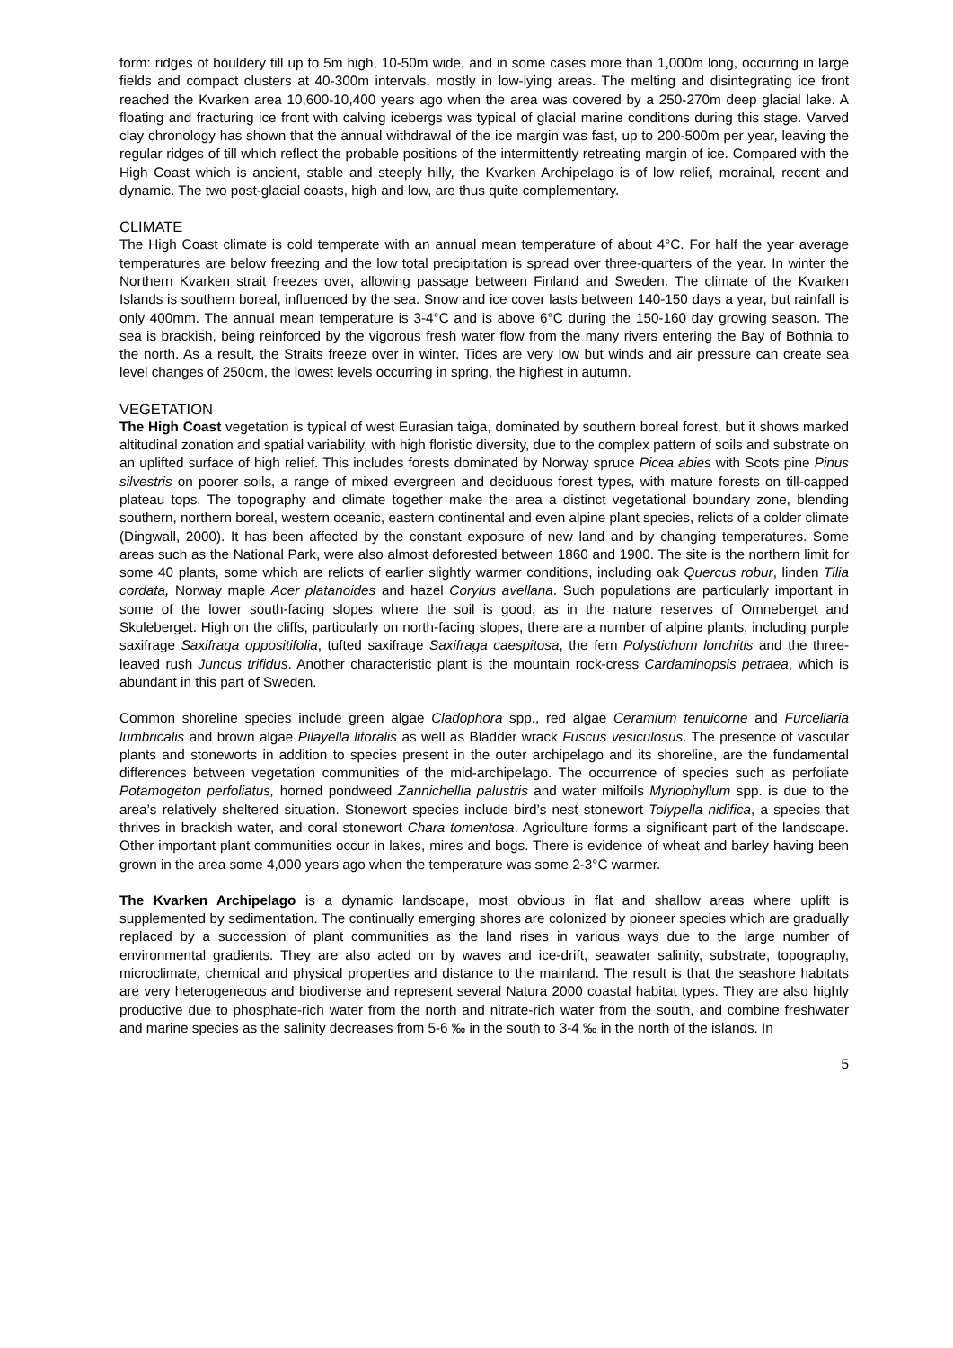form: ridges of bouldery till up to 5m high, 10-50m wide, and in some cases more than 1,000m long, occurring in large fields and compact clusters at 40-300m intervals, mostly in low-lying areas. The melting and disintegrating ice front reached the Kvarken area 10,600-10,400 years ago when the area was covered by a 250-270m deep glacial lake. A floating and fracturing ice front with calving icebergs was typical of glacial marine conditions during this stage. Varved clay chronology has shown that the annual withdrawal of the ice margin was fast, up to 200-500m per year, leaving the regular ridges of till which reflect the probable positions of the intermittently retreating margin of ice. Compared with the High Coast which is ancient, stable and steeply hilly, the Kvarken Archipelago is of low relief, morainal, recent and dynamic. The two post-glacial coasts, high and low, are thus quite complementary.
CLIMATE
The High Coast climate is cold temperate with an annual mean temperature of about 4°C. For half the year average temperatures are below freezing and the low total precipitation is spread over three-quarters of the year. In winter the Northern Kvarken strait freezes over, allowing passage between Finland and Sweden. The climate of the Kvarken Islands is southern boreal, influenced by the sea. Snow and ice cover lasts between 140-150 days a year, but rainfall is only 400mm. The annual mean temperature is 3-4°C and is above 6°C during the 150-160 day growing season. The sea is brackish, being reinforced by the vigorous fresh water flow from the many rivers entering the Bay of Bothnia to the north. As a result, the Straits freeze over in winter. Tides are very low but winds and air pressure can create sea level changes of 250cm, the lowest levels occurring in spring, the highest in autumn.
VEGETATION
The High Coast vegetation is typical of west Eurasian taiga, dominated by southern boreal forest, but it shows marked altitudinal zonation and spatial variability, with high floristic diversity, due to the complex pattern of soils and substrate on an uplifted surface of high relief. This includes forests dominated by Norway spruce Picea abies with Scots pine Pinus silvestris on poorer soils, a range of mixed evergreen and deciduous forest types, with mature forests on till-capped plateau tops. The topography and climate together make the area a distinct vegetational boundary zone, blending southern, northern boreal, western oceanic, eastern continental and even alpine plant species, relicts of a colder climate (Dingwall, 2000). It has been affected by the constant exposure of new land and by changing temperatures. Some areas such as the National Park, were also almost deforested between 1860 and 1900. The site is the northern limit for some 40 plants, some which are relicts of earlier slightly warmer conditions, including oak Quercus robur, linden Tilia cordata, Norway maple Acer platanoides and hazel Corylus avellana. Such populations are particularly important in some of the lower south-facing slopes where the soil is good, as in the nature reserves of Omneberget and Skuleberget. High on the cliffs, particularly on north-facing slopes, there are a number of alpine plants, including purple saxifrage Saxifraga oppositifolia, tufted saxifrage Saxifraga caespitosa, the fern Polystichum lonchitis and the three-leaved rush Juncus trifidus. Another characteristic plant is the mountain rock-cress Cardaminopsis petraea, which is abundant in this part of Sweden.
Common shoreline species include green algae Cladophora spp., red algae Ceramium tenuicorne and Furcellaria lumbricalis and brown algae Pilayella litoralis as well as Bladder wrack Fuscus vesiculosus. The presence of vascular plants and stoneworts in addition to species present in the outer archipelago and its shoreline, are the fundamental differences between vegetation communities of the mid-archipelago. The occurrence of species such as perfoliate Potamogeton perfoliatus, horned pondweed Zannichellia palustris and water milfoils Myriophyllum spp. is due to the area’s relatively sheltered situation. Stonewort species include bird’s nest stonewort Tolypella nidifica, a species that thrives in brackish water, and coral stonewort Chara tomentosa. Agriculture forms a significant part of the landscape. Other important plant communities occur in lakes, mires and bogs. There is evidence of wheat and barley having been grown in the area some 4,000 years ago when the temperature was some 2-3°C warmer.
The Kvarken Archipelago is a dynamic landscape, most obvious in flat and shallow areas where uplift is supplemented by sedimentation. The continually emerging shores are colonized by pioneer species which are gradually replaced by a succession of plant communities as the land rises in various ways due to the large number of environmental gradients. They are also acted on by waves and ice-drift, seawater salinity, substrate, topography, microclimate, chemical and physical properties and distance to the mainland. The result is that the seashore habitats are very heterogeneous and biodiverse and represent several Natura 2000 coastal habitat types. They are also highly productive due to phosphate-rich water from the north and nitrate-rich water from the south, and combine freshwater and marine species as the salinity decreases from 5-6 ‰ in the south to 3-4 ‰ in the north of the islands. In
5